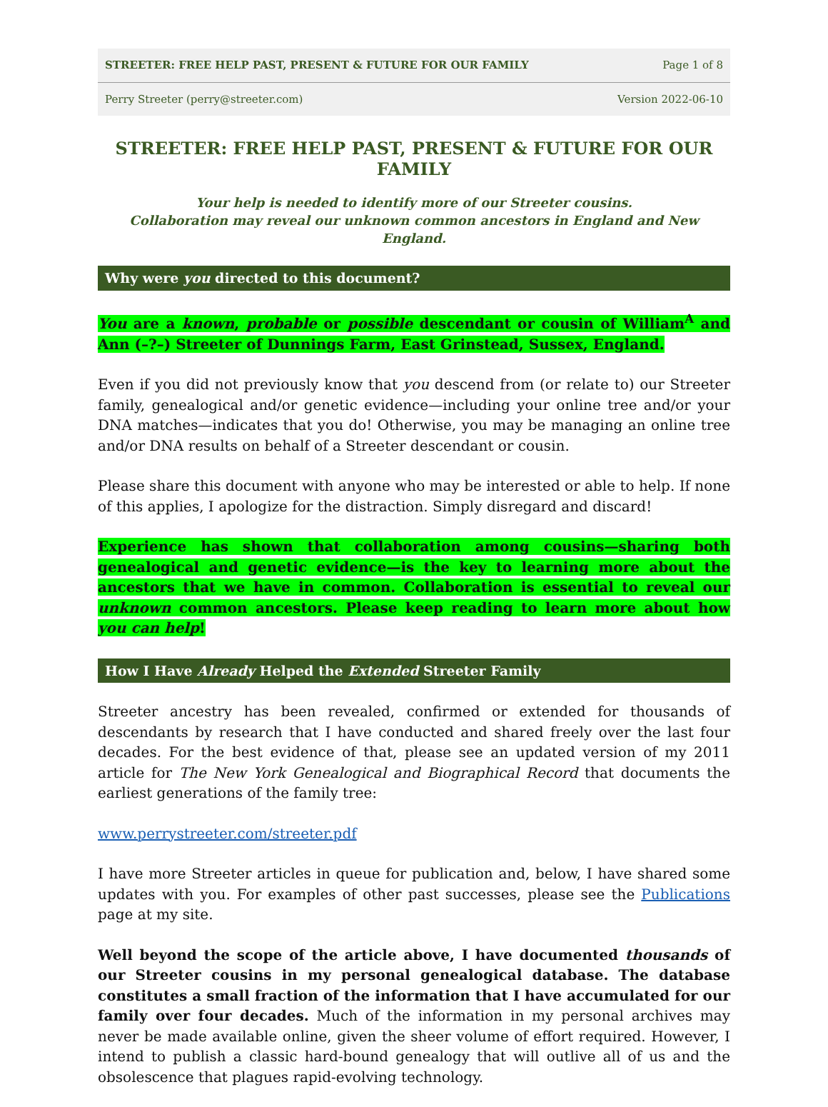STREETER: FREE HELP PAST, PRESENT & FUTURE FOR OUR FAMILY Page 1 of 8
Perry Streeter (perry@streeter.com) Version 2022-06-10
STREETER: FREE HELP PAST, PRESENT & FUTURE FOR OUR FAMILY
Your help is needed to identify more of our Streeter cousins.
Collaboration may reveal our unknown common ancestors in England and New England.
Why were you directed to this document?
You are a known, probable or possible descendant or cousin of William<sup>A</sup> and Ann (–?–) Streeter of Dunnings Farm, East Grinstead, Sussex, England.
Even if you did not previously know that you descend from (or relate to) our Streeter family, genealogical and/or genetic evidence—including your online tree and/or your DNA matches—indicates that you do! Otherwise, you may be managing an online tree and/or DNA results on behalf of a Streeter descendant or cousin.
Please share this document with anyone who may be interested or able to help. If none of this applies, I apologize for the distraction. Simply disregard and discard!
Experience has shown that collaboration among cousins—sharing both genealogical and genetic evidence—is the key to learning more about the ancestors that we have in common. Collaboration is essential to reveal our unknown common ancestors. Please keep reading to learn more about how you can help!
How I Have Already Helped the Extended Streeter Family
Streeter ancestry has been revealed, confirmed or extended for thousands of descendants by research that I have conducted and shared freely over the last four decades. For the best evidence of that, please see an updated version of my 2011 article for The New York Genealogical and Biographical Record that documents the earliest generations of the family tree:
www.perrystreeter.com/streeter.pdf
I have more Streeter articles in queue for publication and, below, I have shared some updates with you. For examples of other past successes, please see the Publications page at my site.
Well beyond the scope of the article above, I have documented thousands of our Streeter cousins in my personal genealogical database. The database constitutes a small fraction of the information that I have accumulated for our family over four decades. Much of the information in my personal archives may never be made available online, given the sheer volume of effort required. However, I intend to publish a classic hard-bound genealogy that will outlive all of us and the obsolescence that plagues rapid-evolving technology.